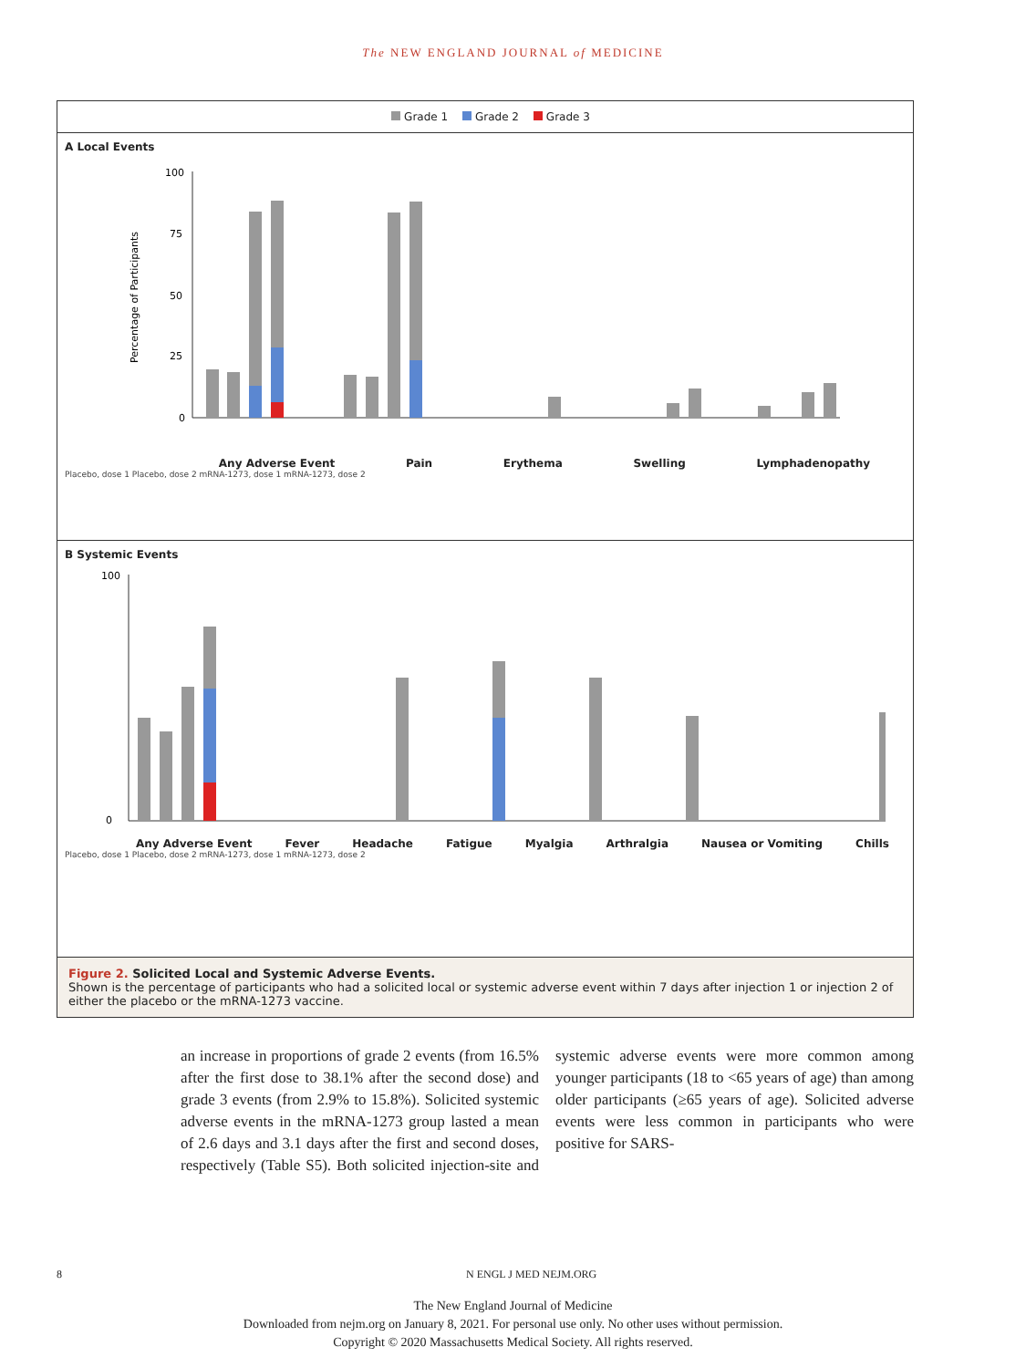The NEW ENGLAND JOURNAL of MEDICINE
Grade 1 Grade 2 Grade 3
A Local Events
Percentage of Participants
100
75
50
25
0
Any Adverse Event Pain Erythema Swelling Lymphadenopathy
Placebo, dose 1 Placebo, dose 2 mRNA-1273, dose 1 mRNA-1273, dose 2
B Systemic Events
100
0
Any Adverse Event Fever Headache Fatigue Myalgia Arthralgia Nausea or Vomiting Chills
Placebo, dose 1 Placebo, dose 2 mRNA-1273, dose 1 mRNA-1273, dose 2
Figure 2. Solicited Local and Systemic Adverse Events.
Shown is the percentage of participants who had a solicited local or systemic adverse event within 7 days after injection 1 or injection 2 of either the placebo or the mRNA-1273 vaccine.
an increase in proportions of grade 2 events (from 16.5% after the first dose to 38.1% after the second dose) and grade 3 events (from 2.9% to 15.8%). Solicited systemic adverse events in the mRNA-1273 group lasted a mean of 2.6 days and 3.1 days after the first and second doses, respectively (Table S5). Both solicited injection-site and systemic adverse events were more common among younger participants (18 to <65 years of age) than among older participants (≥65 years of age). Solicited adverse events were less common in participants who were positive for SARS-
8 N ENGL J MED NEJM.ORG
The New England Journal of Medicine
Downloaded from nejm.org on January 8, 2021. For personal use only. No other uses without permission.
Copyright © 2020 Massachusetts Medical Society. All rights reserved.